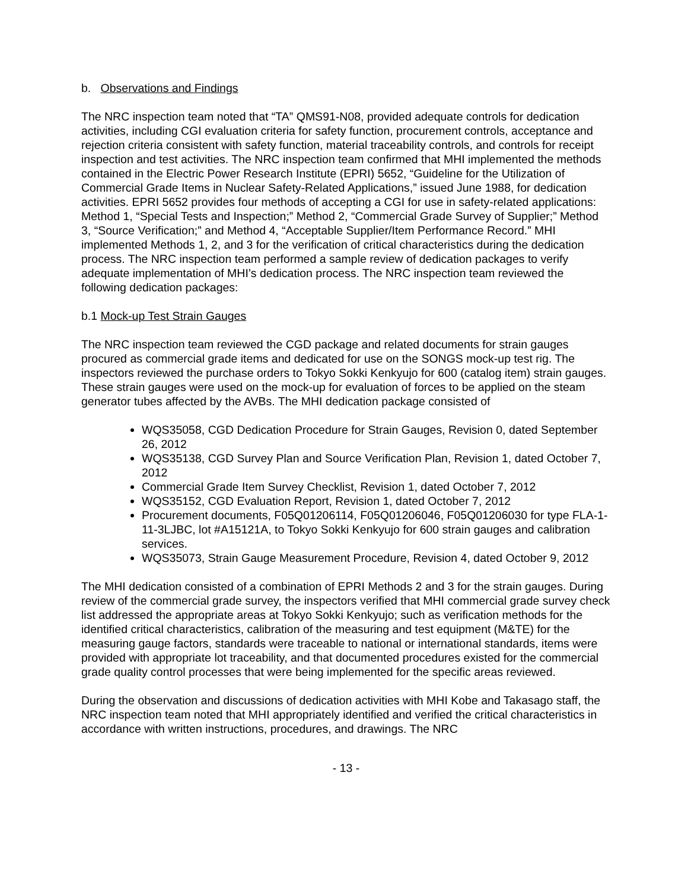b. Observations and Findings
The NRC inspection team noted that “TA” QMS91-N08, provided adequate controls for dedication activities, including CGI evaluation criteria for safety function, procurement controls, acceptance and rejection criteria consistent with safety function, material traceability controls, and controls for receipt inspection and test activities. The NRC inspection team confirmed that MHI implemented the methods contained in the Electric Power Research Institute (EPRI) 5652, “Guideline for the Utilization of Commercial Grade Items in Nuclear Safety-Related Applications,” issued June 1988, for dedication activities. EPRI 5652 provides four methods of accepting a CGI for use in safety-related applications: Method 1, “Special Tests and Inspection;” Method 2, “Commercial Grade Survey of Supplier;” Method 3, “Source Verification;” and Method 4, “Acceptable Supplier/Item Performance Record.” MHI implemented Methods 1, 2, and 3 for the verification of critical characteristics during the dedication process. The NRC inspection team performed a sample review of dedication packages to verify adequate implementation of MHI’s dedication process. The NRC inspection team reviewed the following dedication packages:
b.1 Mock-up Test Strain Gauges
The NRC inspection team reviewed the CGD package and related documents for strain gauges procured as commercial grade items and dedicated for use on the SONGS mock-up test rig. The inspectors reviewed the purchase orders to Tokyo Sokki Kenkyujo for 600 (catalog item) strain gauges. These strain gauges were used on the mock-up for evaluation of forces to be applied on the steam generator tubes affected by the AVBs. The MHI dedication package consisted of
WQS35058, CGD Dedication Procedure for Strain Gauges, Revision 0, dated September 26, 2012
WQS35138, CGD Survey Plan and Source Verification Plan, Revision 1, dated October 7, 2012
Commercial Grade Item Survey Checklist, Revision 1, dated October 7, 2012
WQS35152, CGD Evaluation Report, Revision 1, dated October 7, 2012
Procurement documents, F05Q01206114, F05Q01206046, F05Q01206030 for type FLA-1-11-3LJBC, lot #A15121A, to Tokyo Sokki Kenkyujo for 600 strain gauges and calibration services.
WQS35073, Strain Gauge Measurement Procedure, Revision 4, dated October 9, 2012
The MHI dedication consisted of a combination of EPRI Methods 2 and 3 for the strain gauges. During review of the commercial grade survey, the inspectors verified that MHI commercial grade survey check list addressed the appropriate areas at Tokyo Sokki Kenkyujo; such as verification methods for the identified critical characteristics, calibration of the measuring and test equipment (M&TE) for the measuring gauge factors, standards were traceable to national or international standards, items were provided with appropriate lot traceability, and that documented procedures existed for the commercial grade quality control processes that were being implemented for the specific areas reviewed.
During the observation and discussions of dedication activities with MHI Kobe and Takasago staff, the NRC inspection team noted that MHI appropriately identified and verified the critical characteristics in accordance with written instructions, procedures, and drawings. The NRC
- 13 -